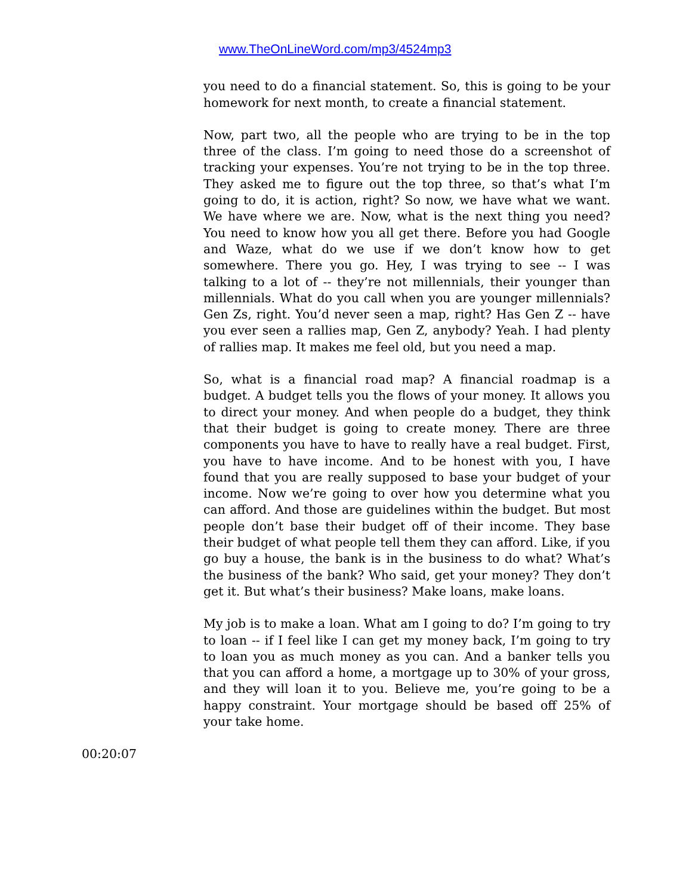www.TheOnLineWord.com/mp3/4524mp3
you need to do a financial statement. So, this is going to be your homework for next month, to create a financial statement.
Now, part two, all the people who are trying to be in the top three of the class. I’m going to need those do a screenshot of tracking your expenses. You’re not trying to be in the top three. They asked me to figure out the top three, so that’s what I’m going to do, it is action, right? So now, we have what we want. We have where we are. Now, what is the next thing you need? You need to know how you all get there. Before you had Google and Waze, what do we use if we don’t know how to get somewhere. There you go. Hey, I was trying to see -- I was talking to a lot of -- they’re not millennials, their younger than millennials. What do you call when you are younger millennials? Gen Zs, right. You’d never seen a map, right? Has Gen Z -- have you ever seen a rallies map, Gen Z, anybody? Yeah. I had plenty of rallies map. It makes me feel old, but you need a map.
So, what is a financial road map? A financial roadmap is a budget. A budget tells you the flows of your money. It allows you to direct your money. And when people do a budget, they think that their budget is going to create money. There are three components you have to have to really have a real budget. First, you have to have income. And to be honest with you, I have found that you are really supposed to base your budget of your income. Now we’re going to over how you determine what you can afford. And those are guidelines within the budget. But most people don’t base their budget off of their income. They base their budget of what people tell them they can afford. Like, if you go buy a house, the bank is in the business to do what? What’s the business of the bank? Who said, get your money? They don’t get it. But what’s their business? Make loans, make loans.
My job is to make a loan. What am I going to do? I’m going to try to loan -- if I feel like I can get my money back, I’m going to try to loan you as much money as you can. And a banker tells you that you can afford a home, a mortgage up to 30% of your gross, and they will loan it to you. Believe me, you’re going to be a happy constraint. Your mortgage should be based off 25% of your take home.
00:20:07